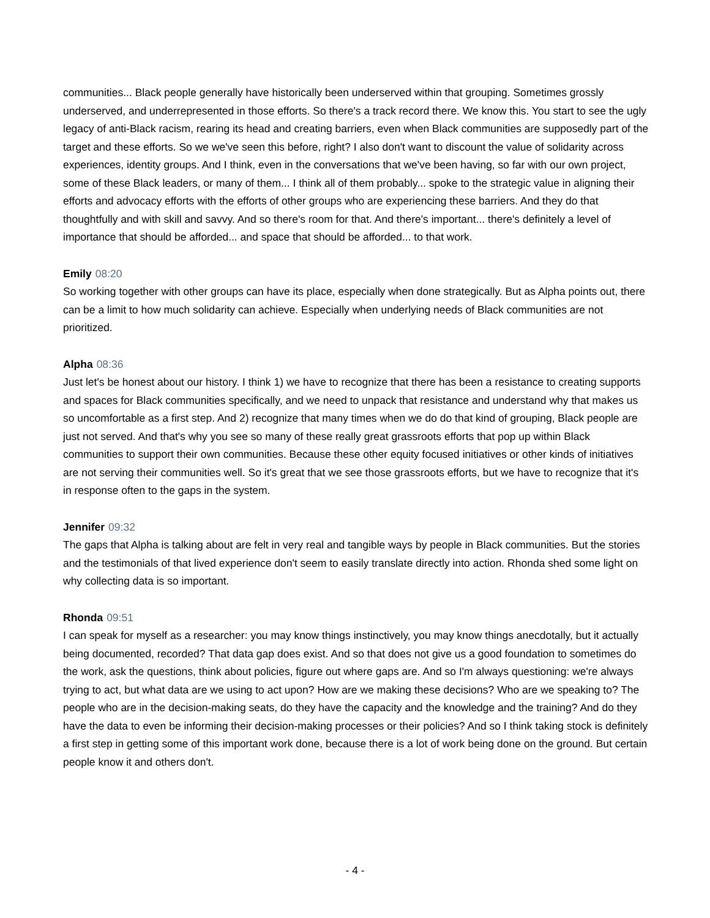communities... Black people generally have historically been underserved within that grouping. Sometimes grossly underserved, and underrepresented in those efforts. So there's a track record there. We know this. You start to see the ugly legacy of anti-Black racism, rearing its head and creating barriers, even when Black communities are supposedly part of the target and these efforts. So we we've seen this before, right? I also don't want to discount the value of solidarity across experiences, identity groups. And I think, even in the conversations that we've been having, so far with our own project, some of these Black leaders, or many of them... I think all of them probably... spoke to the strategic value in aligning their efforts and advocacy efforts with the efforts of other groups who are experiencing these barriers. And they do that thoughtfully and with skill and savvy. And so there's room for that. And there's important... there's definitely a level of importance that should be afforded... and space that should be afforded... to that work.
Emily 08:20
So working together with other groups can have its place, especially when done strategically. But as Alpha points out, there can be a limit to how much solidarity can achieve. Especially when underlying needs of Black communities are not prioritized.
Alpha 08:36
Just let's be honest about our history. I think 1) we have to recognize that there has been a resistance to creating supports and spaces for Black communities specifically, and we need to unpack that resistance and understand why that makes us so uncomfortable as a first step. And 2) recognize that many times when we do do that kind of grouping, Black people are just not served. And that's why you see so many of these really great grassroots efforts that pop up within Black communities to support their own communities. Because these other equity focused initiatives or other kinds of initiatives are not serving their communities well. So it's great that we see those grassroots efforts, but we have to recognize that it's in response often to the gaps in the system.
Jennifer 09:32
The gaps that Alpha is talking about are felt in very real and tangible ways by people in Black communities. But the stories and the testimonials of that lived experience don't seem to easily translate directly into action. Rhonda shed some light on why collecting data is so important.
Rhonda 09:51
I can speak for myself as a researcher: you may know things instinctively, you may know things anecdotally, but it actually being documented, recorded? That data gap does exist. And so that does not give us a good foundation to sometimes do the work, ask the questions, think about policies, figure out where gaps are. And so I'm always questioning: we're always trying to act, but what data are we using to act upon? How are we making these decisions? Who are we speaking to? The people who are in the decision-making seats, do they have the capacity and the knowledge and the training? And do they have the data to even be informing their decision-making processes or their policies? And so I think taking stock is definitely a first step in getting some of this important work done, because there is a lot of work being done on the ground. But certain people know it and others don't.
- 4 -